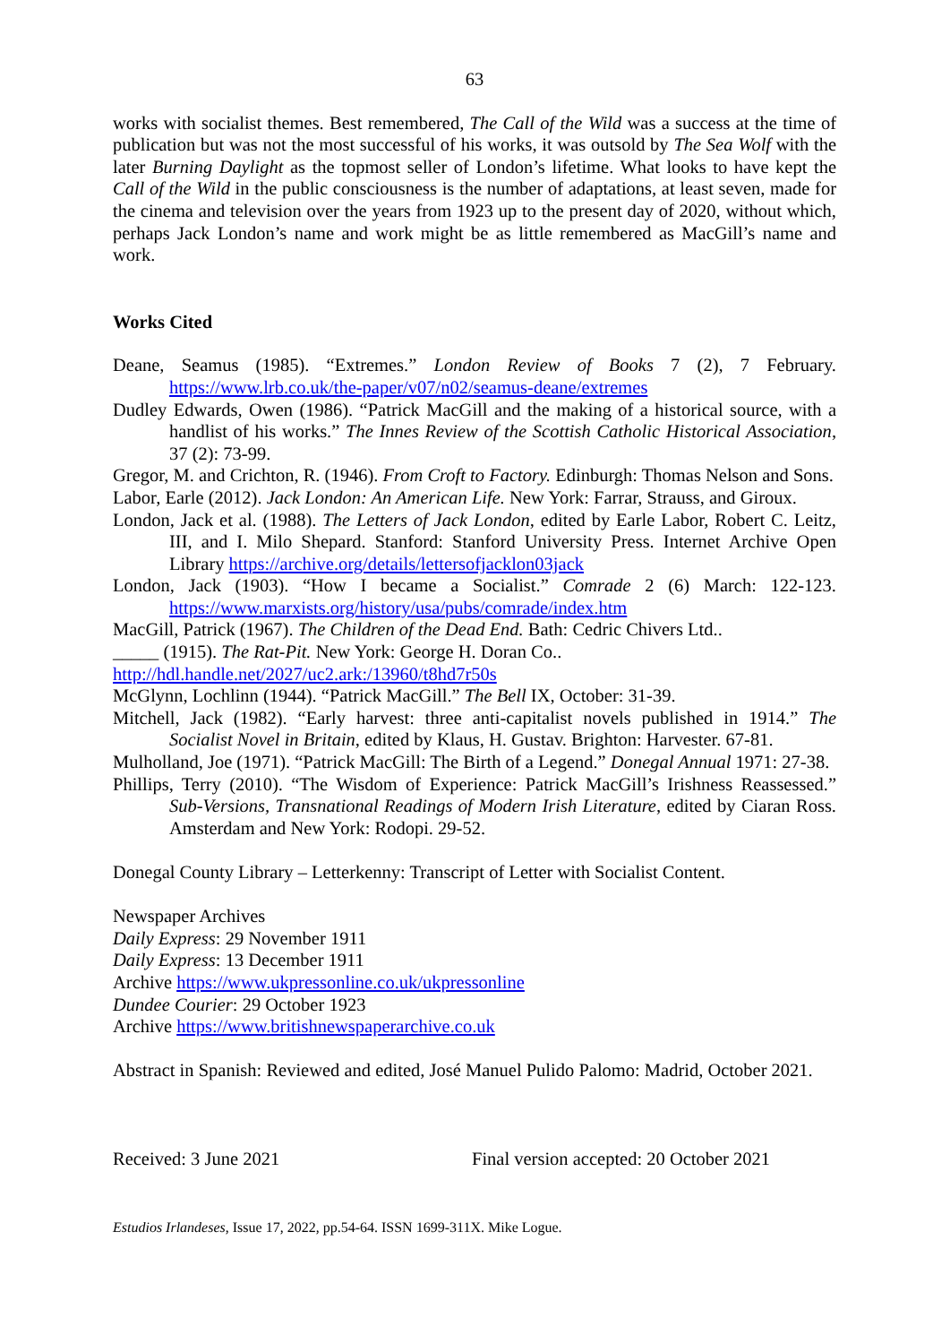63
works with socialist themes. Best remembered, The Call of the Wild was a success at the time of publication but was not the most successful of his works, it was outsold by The Sea Wolf with the later Burning Daylight as the topmost seller of London’s lifetime. What looks to have kept the Call of the Wild in the public consciousness is the number of adaptations, at least seven, made for the cinema and television over the years from 1923 up to the present day of 2020, without which, perhaps Jack London’s name and work might be as little remembered as MacGill’s name and work.
Works Cited
Deane, Seamus (1985). “Extremes.” London Review of Books 7 (2), 7 February. https://www.lrb.co.uk/the-paper/v07/n02/seamus-deane/extremes
Dudley Edwards, Owen (1986). “Patrick MacGill and the making of a historical source, with a handlist of his works.” The Innes Review of the Scottish Catholic Historical Association, 37 (2): 73-99.
Gregor, M. and Crichton, R. (1946). From Croft to Factory. Edinburgh: Thomas Nelson and Sons.
Labor, Earle (2012). Jack London: An American Life. New York: Farrar, Strauss, and Giroux.
London, Jack et al. (1988). The Letters of Jack London, edited by Earle Labor, Robert C. Leitz, III, and I. Milo Shepard. Stanford: Stanford University Press. Internet Archive Open Library https://archive.org/details/lettersofjacklon03jack
London, Jack (1903). “How I became a Socialist.” Comrade 2 (6) March: 122-123. https://www.marxists.org/history/usa/pubs/comrade/index.htm
MacGill, Patrick (1967). The Children of the Dead End. Bath: Cedric Chivers Ltd..
_____ (1915). The Rat-Pit. New York: George H. Doran Co..
http://hdl.handle.net/2027/uc2.ark:/13960/t8hd7r50s
McGlynn, Lochlinn (1944). “Patrick MacGill.” The Bell IX, October: 31-39.
Mitchell, Jack (1982). “Early harvest: three anti-capitalist novels published in 1914.” The Socialist Novel in Britain, edited by Klaus, H. Gustav. Brighton: Harvester. 67-81.
Mulholland, Joe (1971). “Patrick MacGill: The Birth of a Legend.” Donegal Annual 1971: 27-38.
Phillips, Terry (2010). “The Wisdom of Experience: Patrick MacGill’s Irishness Reassessed.” Sub-Versions, Transnational Readings of Modern Irish Literature, edited by Ciaran Ross. Amsterdam and New York: Rodopi. 29-52.
Donegal County Library – Letterkenny: Transcript of Letter with Socialist Content.
Newspaper Archives
Daily Express: 29 November 1911
Daily Express: 13 December 1911
Archive https://www.ukpressonline.co.uk/ukpressonline
Dundee Courier: 29 October 1923
Archive https://www.britishnewspaperarchive.co.uk
Abstract in Spanish: Reviewed and edited, José Manuel Pulido Palomo: Madrid, October 2021.
Received: 3 June 2021 Final version accepted: 20 October 2021
Estudios Irlandeses, Issue 17, 2022, pp.54-64. ISSN 1699-311X. Mike Logue.